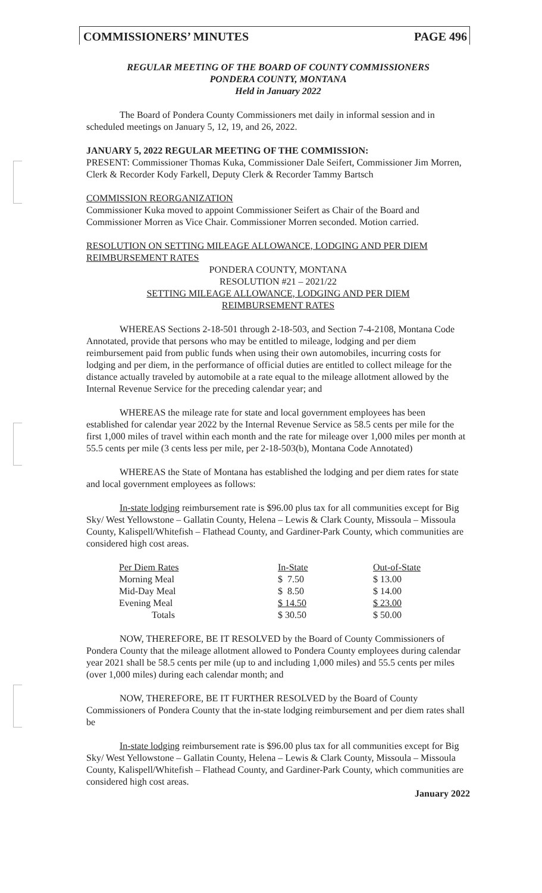COMMISSIONERS’ MINUTES PAGE 496
REGULAR MEETING OF THE BOARD OF COUNTY COMMISSIONERS
PONDERA COUNTY, MONTANA
Held in January 2022
The Board of Pondera County Commissioners met daily in informal session and in scheduled meetings on January 5, 12, 19, and 26, 2022.
JANUARY 5, 2022 REGULAR MEETING OF THE COMMISSION:
PRESENT: Commissioner Thomas Kuka, Commissioner Dale Seifert, Commissioner Jim Morren, Clerk & Recorder Kody Farkell, Deputy Clerk & Recorder Tammy Bartsch
COMMISSION REORGANIZATION
Commissioner Kuka moved to appoint Commissioner Seifert as Chair of the Board and Commissioner Morren as Vice Chair. Commissioner Morren seconded. Motion carried.
RESOLUTION ON SETTING MILEAGE ALLOWANCE, LODGING AND PER DIEM REIMBURSEMENT RATES
PONDERA COUNTY, MONTANA
RESOLUTION #21 – 2021/22
SETTING MILEAGE ALLOWANCE, LODGING AND PER DIEM
REIMBURSEMENT RATES
WHEREAS Sections 2-18-501 through 2-18-503, and Section 7-4-2108, Montana Code Annotated, provide that persons who may be entitled to mileage, lodging and per diem reimbursement paid from public funds when using their own automobiles, incurring costs for lodging and per diem, in the performance of official duties are entitled to collect mileage for the distance actually traveled by automobile at a rate equal to the mileage allotment allowed by the Internal Revenue Service for the preceding calendar year; and
WHEREAS the mileage rate for state and local government employees has been established for calendar year 2022 by the Internal Revenue Service as 58.5 cents per mile for the first 1,000 miles of travel within each month and the rate for mileage over 1,000 miles per month at 55.5 cents per mile (3 cents less per mile, per 2-18-503(b), Montana Code Annotated)
WHEREAS the State of Montana has established the lodging and per diem rates for state and local government employees as follows:
In-state lodging reimbursement rate is $96.00 plus tax for all communities except for Big Sky/ West Yellowstone – Gallatin County, Helena – Lewis & Clark County, Missoula – Missoula County, Kalispell/Whitefish – Flathead County, and Gardiner-Park County, which communities are considered high cost areas.
| Per Diem Rates | In-State | Out-of-State |
| --- | --- | --- |
| Morning Meal | $ 7.50 | $ 13.00 |
| Mid-Day Meal | $ 8.50 | $ 14.00 |
| Evening Meal | $ 14.50 | $ 23.00 |
| Totals | $ 30.50 | $ 50.00 |
NOW, THEREFORE, BE IT RESOLVED by the Board of County Commissioners of Pondera County that the mileage allotment allowed to Pondera County employees during calendar year 2021 shall be 58.5 cents per mile (up to and including 1,000 miles) and 55.5 cents per miles (over 1,000 miles) during each calendar month; and
NOW, THEREFORE, BE IT FURTHER RESOLVED by the Board of County Commissioners of Pondera County that the in-state lodging reimbursement and per diem rates shall be
In-state lodging reimbursement rate is $96.00 plus tax for all communities except for Big Sky/ West Yellowstone – Gallatin County, Helena – Lewis & Clark County, Missoula – Missoula County, Kalispell/Whitefish – Flathead County, and Gardiner-Park County, which communities are considered high cost areas.
January 2022